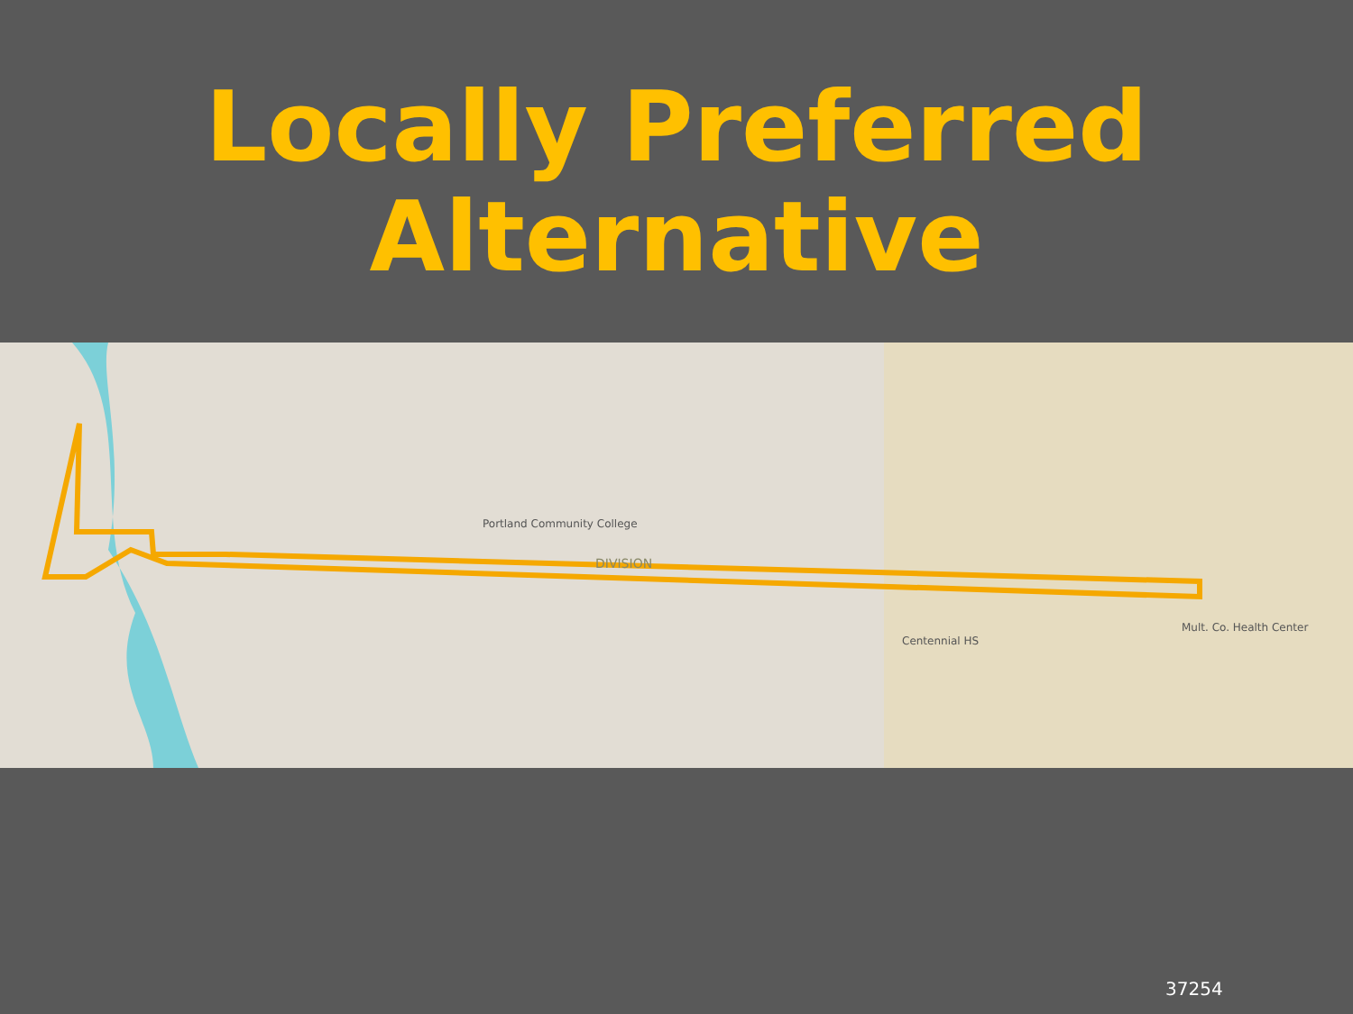Locally Preferred
Alternative
DIVISION
Centennial HS
Portland Community College
Mult. Co. Health Center
37254